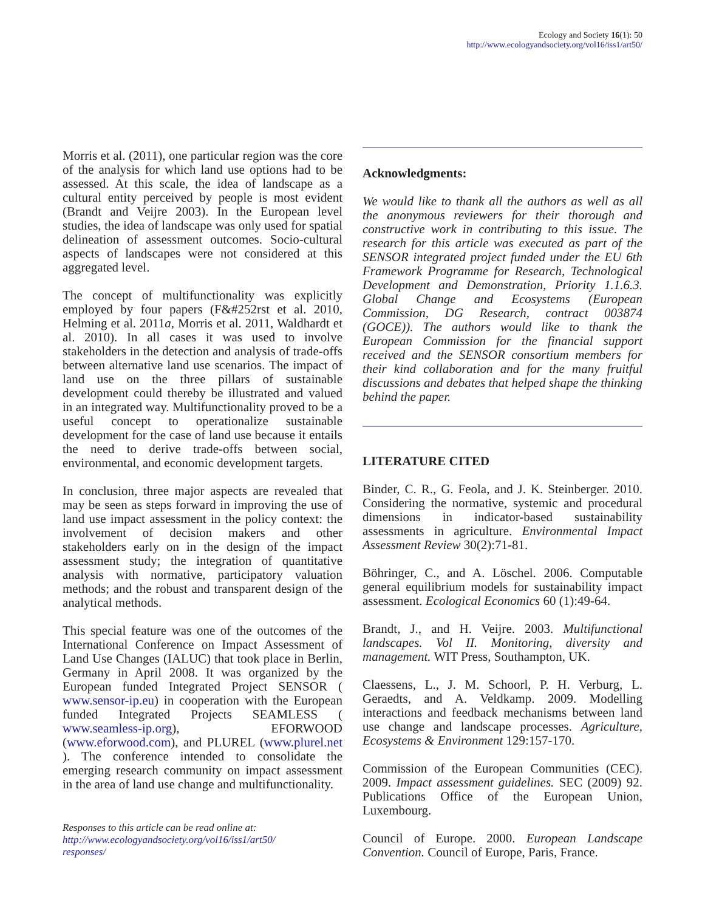Ecology and Society 16(1): 50
http://www.ecologyandsociety.org/vol16/iss1/art50/
Morris et al. (2011), one particular region was the core of the analysis for which land use options had to be assessed. At this scale, the idea of landscape as a cultural entity perceived by people is most evident (Brandt and Veijre 2003). In the European level studies, the idea of landscape was only used for spatial delineation of assessment outcomes. Socio-cultural aspects of landscapes were not considered at this aggregated level.
The concept of multifunctionality was explicitly employed by four papers (F&#252rst et al. 2010, Helming et al. 2011a, Morris et al. 2011, Waldhardt et al. 2010). In all cases it was used to involve stakeholders in the detection and analysis of trade-offs between alternative land use scenarios. The impact of land use on the three pillars of sustainable development could thereby be illustrated and valued in an integrated way. Multifunctionality proved to be a useful concept to operationalize sustainable development for the case of land use because it entails the need to derive trade-offs between social, environmental, and economic development targets.
In conclusion, three major aspects are revealed that may be seen as steps forward in improving the use of land use impact assessment in the policy context: the involvement of decision makers and other stakeholders early on in the design of the impact assessment study; the integration of quantitative analysis with normative, participatory valuation methods; and the robust and transparent design of the analytical methods.
This special feature was one of the outcomes of the International Conference on Impact Assessment of Land Use Changes (IALUC) that took place in Berlin, Germany in April 2008. It was organized by the European funded Integrated Project SENSOR ( www.sensor-ip.eu) in cooperation with the European funded Integrated Projects SEAMLESS ( www.seamless-ip.org), EFORWOOD (www.eforwood.com), and PLUREL (www.plurel.net ). The conference intended to consolidate the emerging research community on impact assessment in the area of land use change and multifunctionality.
Responses to this article can be read online at:
http://www.ecologyandsociety.org/vol16/iss1/art50/
responses/
Acknowledgments:
We would like to thank all the authors as well as all the anonymous reviewers for their thorough and constructive work in contributing to this issue. The research for this article was executed as part of the SENSOR integrated project funded under the EU 6th Framework Programme for Research, Technological Development and Demonstration, Priority 1.1.6.3. Global Change and Ecosystems (European Commission, DG Research, contract 003874 (GOCE)). The authors would like to thank the European Commission for the financial support received and the SENSOR consortium members for their kind collaboration and for the many fruitful discussions and debates that helped shape the thinking behind the paper.
LITERATURE CITED
Binder, C. R., G. Feola, and J. K. Steinberger. 2010. Considering the normative, systemic and procedural dimensions in indicator-based sustainability assessments in agriculture. Environmental Impact Assessment Review 30(2):71-81.
Böhringer, C., and A. Löschel. 2006. Computable general equilibrium models for sustainability impact assessment. Ecological Economics 60 (1):49-64.
Brandt, J., and H. Veijre. 2003. Multifunctional landscapes. Vol II. Monitoring, diversity and management. WIT Press, Southampton, UK.
Claessens, L., J. M. Schoorl, P. H. Verburg, L. Geraedts, and A. Veldkamp. 2009. Modelling interactions and feedback mechanisms between land use change and landscape processes. Agriculture, Ecosystems & Environment 129:157-170.
Commission of the European Communities (CEC). 2009. Impact assessment guidelines. SEC (2009) 92. Publications Office of the European Union, Luxembourg.
Council of Europe. 2000. European Landscape Convention. Council of Europe, Paris, France.